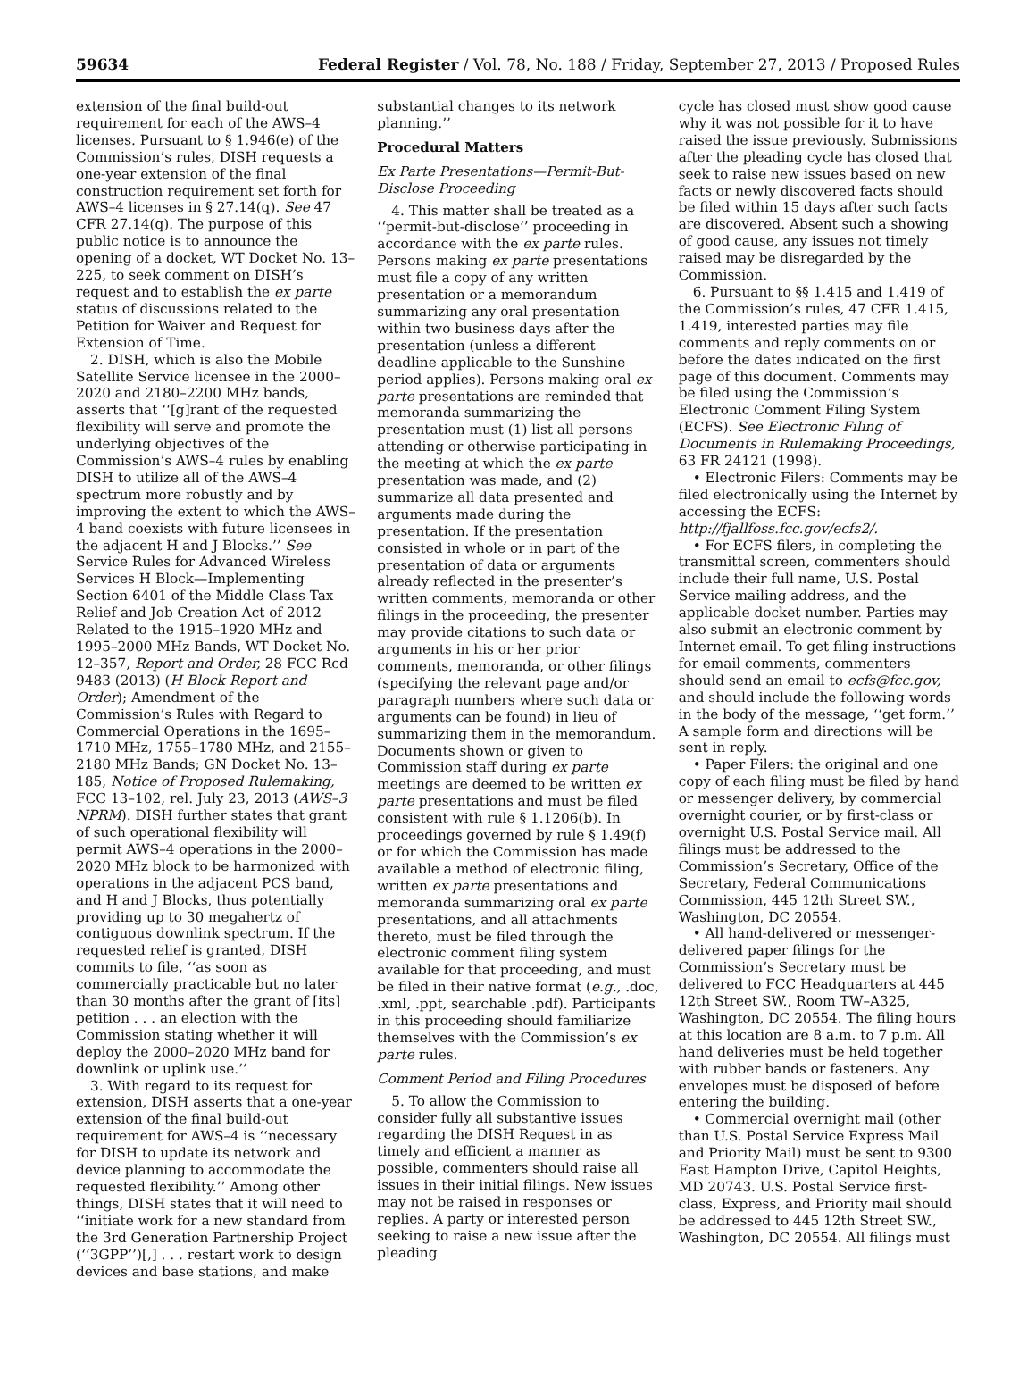59634 Federal Register / Vol. 78, No. 188 / Friday, September 27, 2013 / Proposed Rules
extension of the final build-out requirement for each of the AWS–4 licenses. Pursuant to § 1.946(e) of the Commission’s rules, DISH requests a one-year extension of the final construction requirement set forth for AWS–4 licenses in § 27.14(q). See 47 CFR 27.14(q). The purpose of this public notice is to announce the opening of a docket, WT Docket No. 13–225, to seek comment on DISH’s request and to establish the ex parte status of discussions related to the Petition for Waiver and Request for Extension of Time.
2. DISH, which is also the Mobile Satellite Service licensee in the 2000–2020 and 2180–2200 MHz bands, asserts that ‘‘[g]rant of the requested flexibility will serve and promote the underlying objectives of the Commission’s AWS–4 rules by enabling DISH to utilize all of the AWS–4 spectrum more robustly and by improving the extent to which the AWS–4 band coexists with future licensees in the adjacent H and J Blocks.’’ See Service Rules for Advanced Wireless Services H Block—Implementing Section 6401 of the Middle Class Tax Relief and Job Creation Act of 2012 Related to the 1915–1920 MHz and 1995–2000 MHz Bands, WT Docket No. 12–357, Report and Order, 28 FCC Rcd 9483 (2013) (H Block Report and Order); Amendment of the Commission’s Rules with Regard to Commercial Operations in the 1695–1710 MHz, 1755–1780 MHz, and 2155–2180 MHz Bands; GN Docket No. 13–185, Notice of Proposed Rulemaking, FCC 13–102, rel. July 23, 2013 (AWS–3 NPRM). DISH further states that grant of such operational flexibility will permit AWS–4 operations in the 2000–2020 MHz block to be harmonized with operations in the adjacent PCS band, and H and J Blocks, thus potentially providing up to 30 megahertz of contiguous downlink spectrum. If the requested relief is granted, DISH commits to file, ‘‘as soon as commercially practicable but no later than 30 months after the grant of [its] petition . . . an election with the Commission stating whether it will deploy the 2000–2020 MHz band for downlink or uplink use.’’
3. With regard to its request for extension, DISH asserts that a one-year extension of the final build-out requirement for AWS–4 is ‘‘necessary for DISH to update its network and device planning to accommodate the requested flexibility.’’ Among other things, DISH states that it will need to ‘‘initiate work for a new standard from the 3rd Generation Partnership Project (‘‘3GPP’’)[,] . . . restart work to design devices and base stations, and make
substantial changes to its network planning.’’
Procedural Matters
Ex Parte Presentations—Permit-But-Disclose Proceeding
4. This matter shall be treated as a ‘‘permit-but-disclose’’ proceeding in accordance with the ex parte rules. Persons making ex parte presentations must file a copy of any written presentation or a memorandum summarizing any oral presentation within two business days after the presentation (unless a different deadline applicable to the Sunshine period applies). Persons making oral ex parte presentations are reminded that memoranda summarizing the presentation must (1) list all persons attending or otherwise participating in the meeting at which the ex parte presentation was made, and (2) summarize all data presented and arguments made during the presentation. If the presentation consisted in whole or in part of the presentation of data or arguments already reflected in the presenter’s written comments, memoranda or other filings in the proceeding, the presenter may provide citations to such data or arguments in his or her prior comments, memoranda, or other filings (specifying the relevant page and/or paragraph numbers where such data or arguments can be found) in lieu of summarizing them in the memorandum. Documents shown or given to Commission staff during ex parte meetings are deemed to be written ex parte presentations and must be filed consistent with rule § 1.1206(b). In proceedings governed by rule § 1.49(f) or for which the Commission has made available a method of electronic filing, written ex parte presentations and memoranda summarizing oral ex parte presentations, and all attachments thereto, must be filed through the electronic comment filing system available for that proceeding, and must be filed in their native format (e.g., .doc, .xml, .ppt, searchable .pdf). Participants in this proceeding should familiarize themselves with the Commission’s ex parte rules.
Comment Period and Filing Procedures
5. To allow the Commission to consider fully all substantive issues regarding the DISH Request in as timely and efficient a manner as possible, commenters should raise all issues in their initial filings. New issues may not be raised in responses or replies. A party or interested person seeking to raise a new issue after the pleading
cycle has closed must show good cause why it was not possible for it to have raised the issue previously. Submissions after the pleading cycle has closed that seek to raise new issues based on new facts or newly discovered facts should be filed within 15 days after such facts are discovered. Absent such a showing of good cause, any issues not timely raised may be disregarded by the Commission.
6. Pursuant to §§ 1.415 and 1.419 of the Commission’s rules, 47 CFR 1.415, 1.419, interested parties may file comments and reply comments on or before the dates indicated on the first page of this document. Comments may be filed using the Commission’s Electronic Comment Filing System (ECFS). See Electronic Filing of Documents in Rulemaking Proceedings, 63 FR 24121 (1998).
• Electronic Filers: Comments may be filed electronically using the Internet by accessing the ECFS: http://fjallfoss.fcc.gov/ecfs2/.
• For ECFS filers, in completing the transmittal screen, commenters should include their full name, U.S. Postal Service mailing address, and the applicable docket number. Parties may also submit an electronic comment by Internet email. To get filing instructions for email comments, commenters should send an email to ecfs@fcc.gov, and should include the following words in the body of the message, ‘‘get form.’’ A sample form and directions will be sent in reply.
• Paper Filers: the original and one copy of each filing must be filed by hand or messenger delivery, by commercial overnight courier, or by first-class or overnight U.S. Postal Service mail. All filings must be addressed to the Commission’s Secretary, Office of the Secretary, Federal Communications Commission, 445 12th Street SW., Washington, DC 20554.
• All hand-delivered or messenger-delivered paper filings for the Commission’s Secretary must be delivered to FCC Headquarters at 445 12th Street SW., Room TW–A325, Washington, DC 20554. The filing hours at this location are 8 a.m. to 7 p.m. All hand deliveries must be held together with rubber bands or fasteners. Any envelopes must be disposed of before entering the building.
• Commercial overnight mail (other than U.S. Postal Service Express Mail and Priority Mail) must be sent to 9300 East Hampton Drive, Capitol Heights, MD 20743. U.S. Postal Service first-class, Express, and Priority mail should be addressed to 445 12th Street SW., Washington, DC 20554. All filings must